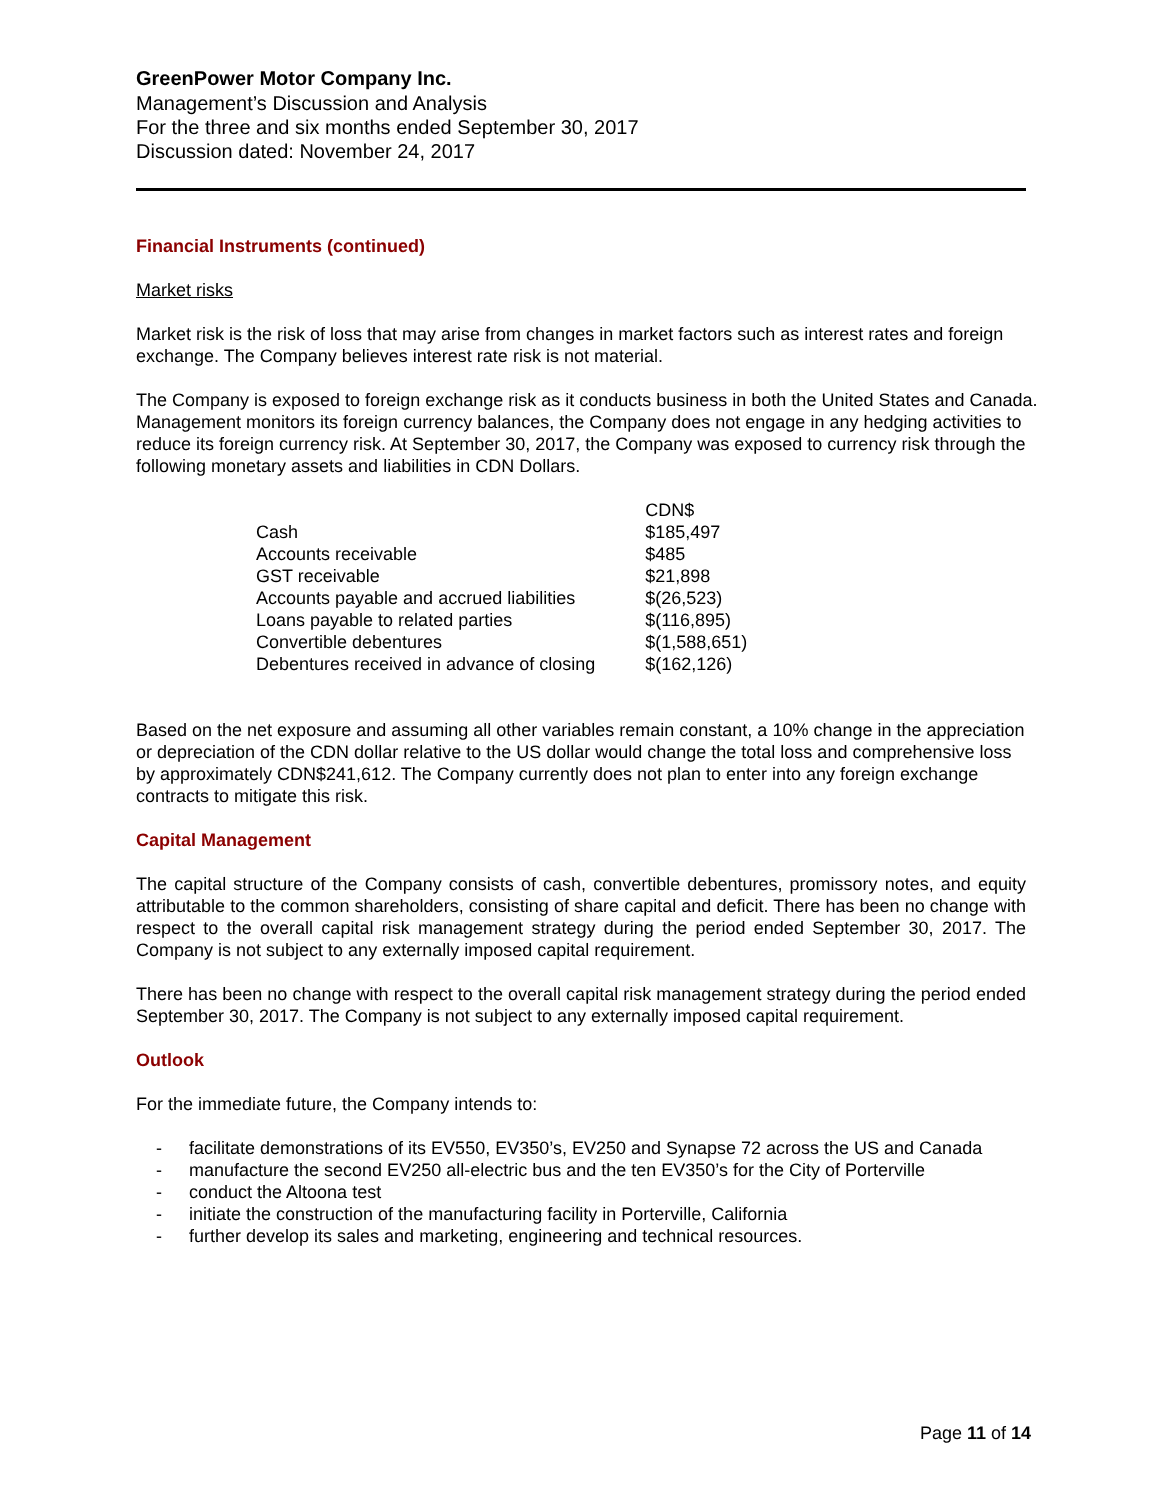GreenPower Motor Company Inc.
Management’s Discussion and Analysis
For the three and six months ended September 30, 2017
Discussion dated: November 24, 2017
Financial Instruments (continued)
Market risks
Market risk is the risk of loss that may arise from changes in market factors such as interest rates and foreign exchange. The Company believes interest rate risk is not material.
The Company is exposed to foreign exchange risk as it conducts business in both the United States and Canada. Management monitors its foreign currency balances, the Company does not engage in any hedging activities to reduce its foreign currency risk. At September 30, 2017, the Company was exposed to currency risk through the following monetary assets and liabilities in CDN Dollars.
| | CDN$ |
| Cash | $185,497 |
| Accounts receivable | $485 |
| GST receivable | $21,898 |
| Accounts payable and accrued liabilities | $(26,523) |
| Loans payable to related parties | $(116,895) |
| Convertible debentures | $(1,588,651) |
| Debentures received in advance of closing | $(162,126) |
Based on the net exposure and assuming all other variables remain constant, a 10% change in the appreciation or depreciation of the CDN dollar relative to the US dollar would change the total loss and comprehensive loss by approximately CDN$241,612. The Company currently does not plan to enter into any foreign exchange contracts to mitigate this risk.
Capital Management
The capital structure of the Company consists of cash, convertible debentures, promissory notes, and equity attributable to the common shareholders, consisting of share capital and deficit. There has been no change with respect to the overall capital risk management strategy during the period ended September 30, 2017. The Company is not subject to any externally imposed capital requirement.
There has been no change with respect to the overall capital risk management strategy during the period ended September 30, 2017. The Company is not subject to any externally imposed capital requirement.
Outlook
For the immediate future, the Company intends to:
- facilitate demonstrations of its EV550, EV350’s, EV250 and Synapse 72 across the US and Canada
- manufacture the second EV250 all-electric bus and the ten EV350’s for the City of Porterville
- conduct the Altoona test
- initiate the construction of the manufacturing facility in Porterville, California
- further develop its sales and marketing, engineering and technical resources.
Page 11 of 14